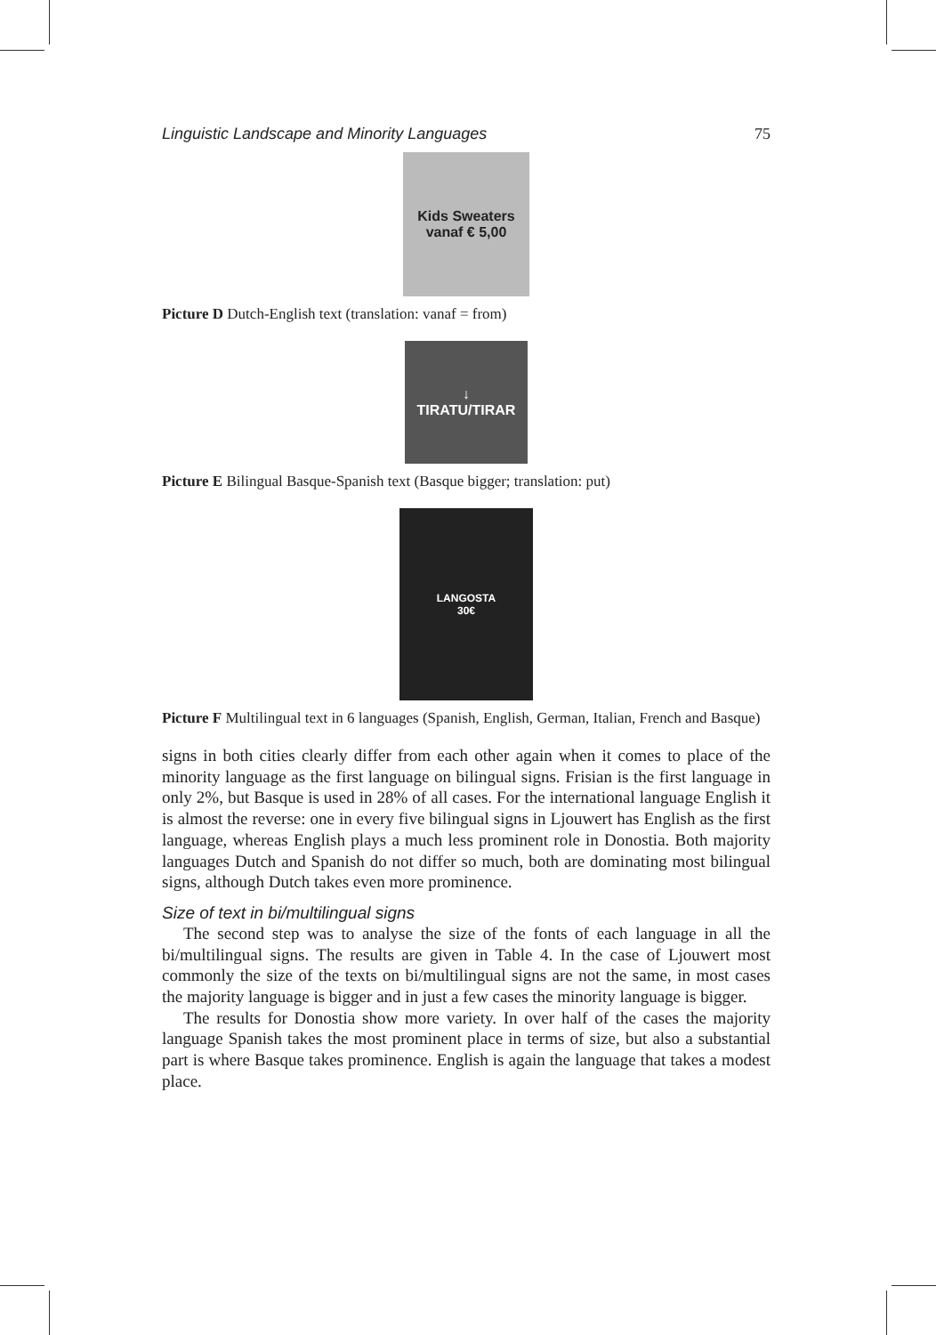Linguistic Landscape and Minority Languages 75
Kids Sweaters
vanaf € 5,00
Picture D Dutch-English text (translation: vanaf = from)
↓
TIRATU/TIRAR
Picture E Bilingual Basque-Spanish text (Basque bigger; translation: put)
LANGOSTA
30€
Picture F Multilingual text in 6 languages (Spanish, English, German, Italian, French and Basque)
signs in both cities clearly differ from each other again when it comes to place of the minority language as the first language on bilingual signs. Frisian is the first language in only 2%, but Basque is used in 28% of all cases. For the international language English it is almost the reverse: one in every five bilingual signs in Ljouwert has English as the first language, whereas English plays a much less prominent role in Donostia. Both majority languages Dutch and Spanish do not differ so much, both are dominating most bilingual signs, although Dutch takes even more prominence.
Size of text in bi/multilingual signs
The second step was to analyse the size of the fonts of each language in all the bi/multilingual signs. The results are given in Table 4. In the case of Ljouwert most commonly the size of the texts on bi/multilingual signs are not the same, in most cases the majority language is bigger and in just a few cases the minority language is bigger.
The results for Donostia show more variety. In over half of the cases the majority language Spanish takes the most prominent place in terms of size, but also a substantial part is where Basque takes prominence. English is again the language that takes a modest place.